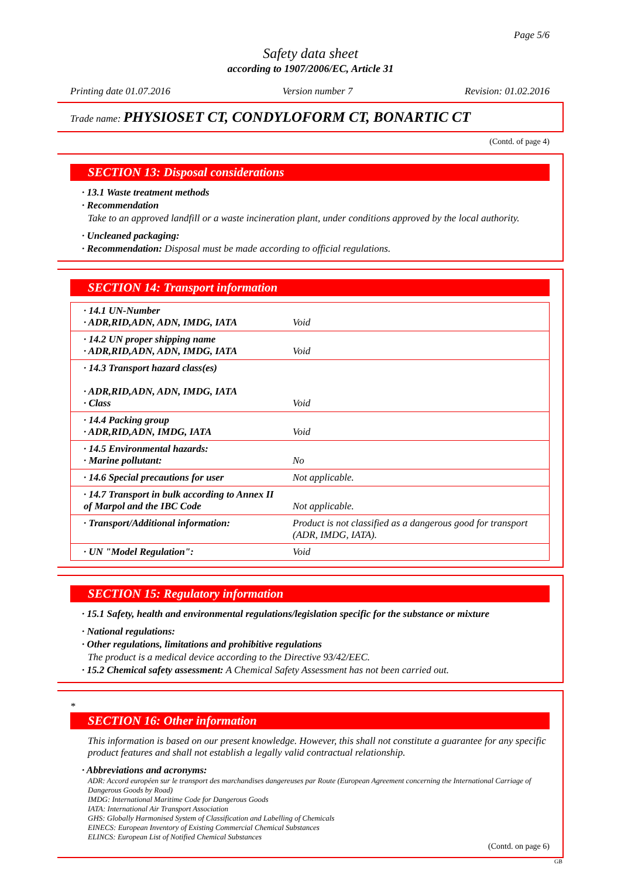Page 5/6
Safety data sheet
according to 1907/2006/EC, Article 31
Printing date 01.07.2016 Version number 7 Revision: 01.02.2016
Trade name: PHYSIOSET CT, CONDYLOFORM CT, BONARTIC CT
(Contd. of page 4)
SECTION 13: Disposal considerations
· 13.1 Waste treatment methods
· Recommendation
Take to an approved landfill or a waste incineration plant, under conditions approved by the local authority.
· Uncleaned packaging:
· Recommendation: Disposal must be made according to official regulations.
SECTION 14: Transport information
| · 14.1 UN-Number · ADR,RID,ADN, ADN, IMDG, IATA | Void |
| · 14.2 UN proper shipping name · ADR,RID,ADN, ADN, IMDG, IATA | Void |
| · 14.3 Transport hazard class(es) · ADR,RID,ADN, ADN, IMDG, IATA · Class | Void |
| · 14.4 Packing group · ADR,RID,ADN, IMDG, IATA | Void |
| · 14.5 Environmental hazards: · Marine pollutant: | No |
| · 14.6 Special precautions for user | Not applicable. |
| · 14.7 Transport in bulk according to Annex II of Marpol and the IBC Code | Not applicable. |
| · Transport/Additional information: | Product is not classified as a dangerous good for transport (ADR, IMDG, IATA). |
| · UN "Model Regulation": | Void |
SECTION 15: Regulatory information
· 15.1 Safety, health and environmental regulations/legislation specific for the substance or mixture
· National regulations:
· Other regulations, limitations and prohibitive regulations
The product is a medical device according to the Directive 93/42/EEC.
· 15.2 Chemical safety assessment: A Chemical Safety Assessment has not been carried out.
*
SECTION 16: Other information
This information is based on our present knowledge. However, this shall not constitute a guarantee for any specific product features and shall not establish a legally valid contractual relationship.
· Abbreviations and acronyms:
ADR: Accord européen sur le transport des marchandises dangereuses par Route (European Agreement concerning the International Carriage of Dangerous Goods by Road)
IMDG: International Maritime Code for Dangerous Goods
IATA: International Air Transport Association
GHS: Globally Harmonised System of Classification and Labelling of Chemicals
EINECS: European Inventory of Existing Commercial Chemical Substances
ELINCS: European List of Notified Chemical Substances
(Contd. on page 6)
GB